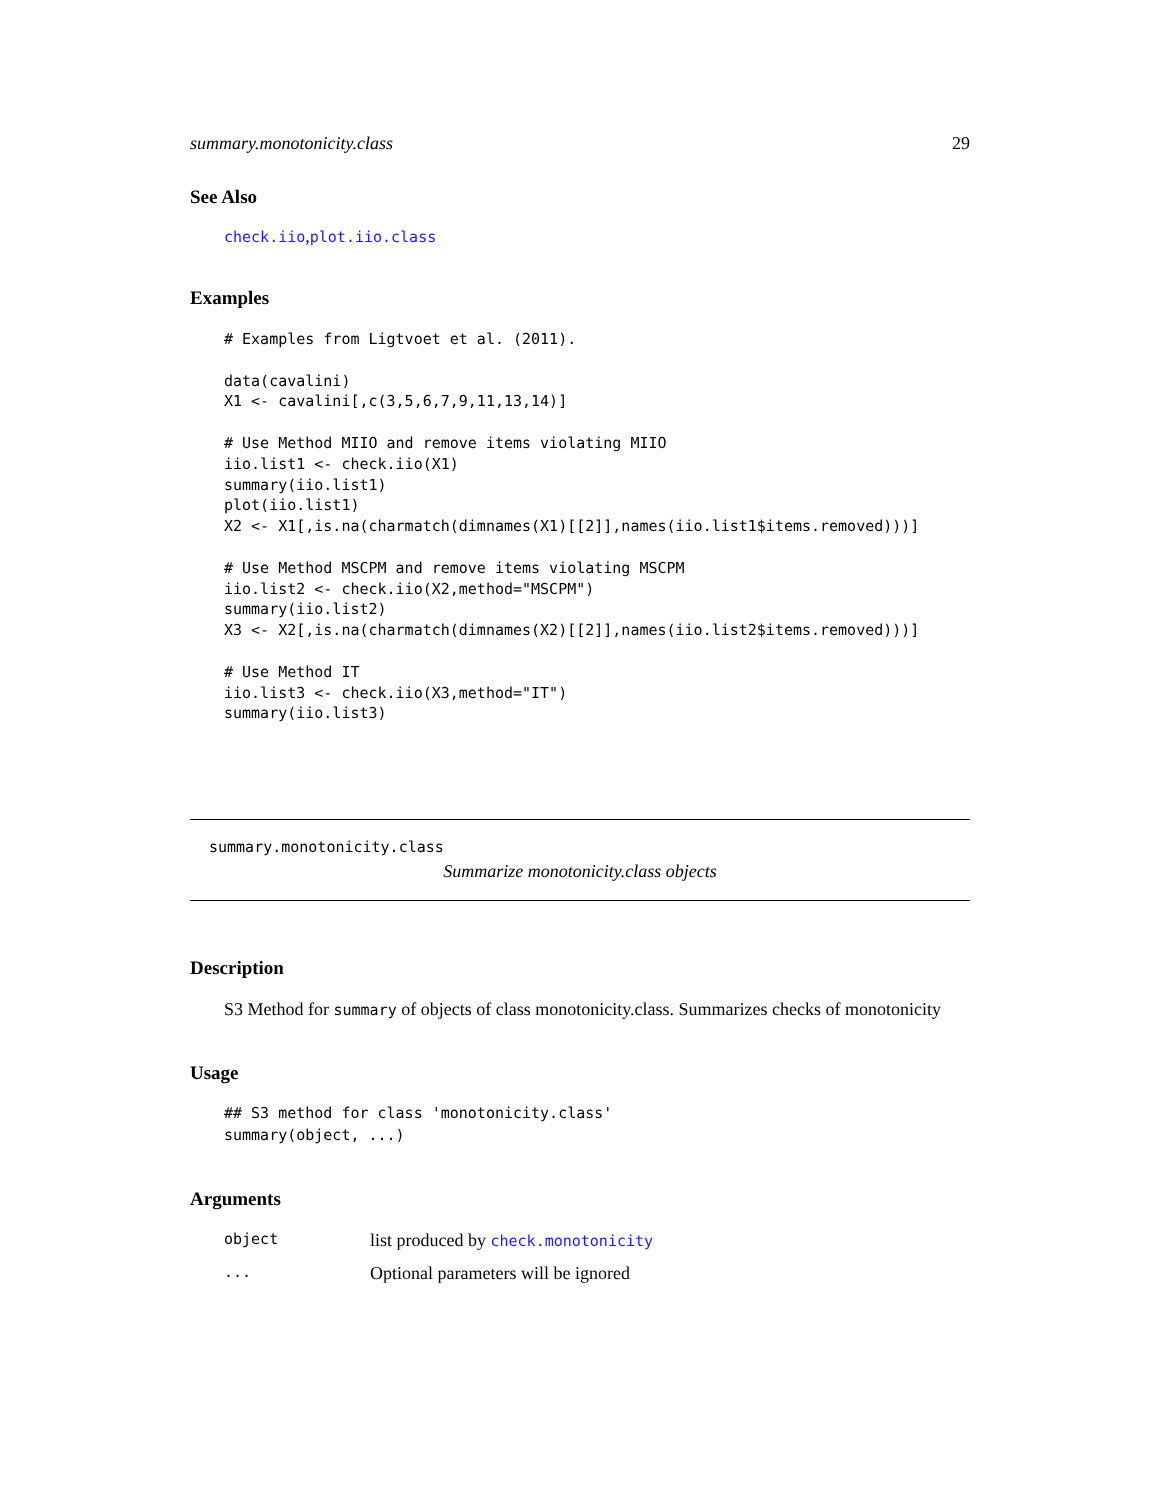summary.monotonicity.class 29
See Also
check.iio,plot.iio.class
Examples
# Examples from Ligtvoet et al. (2011).

data(cavalini)
X1 <- cavalini[,c(3,5,6,7,9,11,13,14)]

# Use Method MIIO and remove items violating MIIO
iio.list1 <- check.iio(X1)
summary(iio.list1)
plot(iio.list1)
X2 <- X1[,is.na(charmatch(dimnames(X1)[[2]],names(iio.list1$items.removed)))]

# Use Method MSCPM and remove items violating MSCPM
iio.list2 <- check.iio(X2,method="MSCPM")
summary(iio.list2)
X3 <- X2[,is.na(charmatch(dimnames(X2)[[2]],names(iio.list2$items.removed)))]

# Use Method IT
iio.list3 <- check.iio(X3,method="IT")
summary(iio.list3)
summary.monotonicity.class
Summarize monotonicity.class objects
Description
S3 Method for summary of objects of class monotonicity.class. Summarizes checks of monotonicity
Usage
## S3 method for class 'monotonicity.class'
summary(object, ...)
Arguments
object list produced by check.monotonicity
... Optional parameters will be ignored